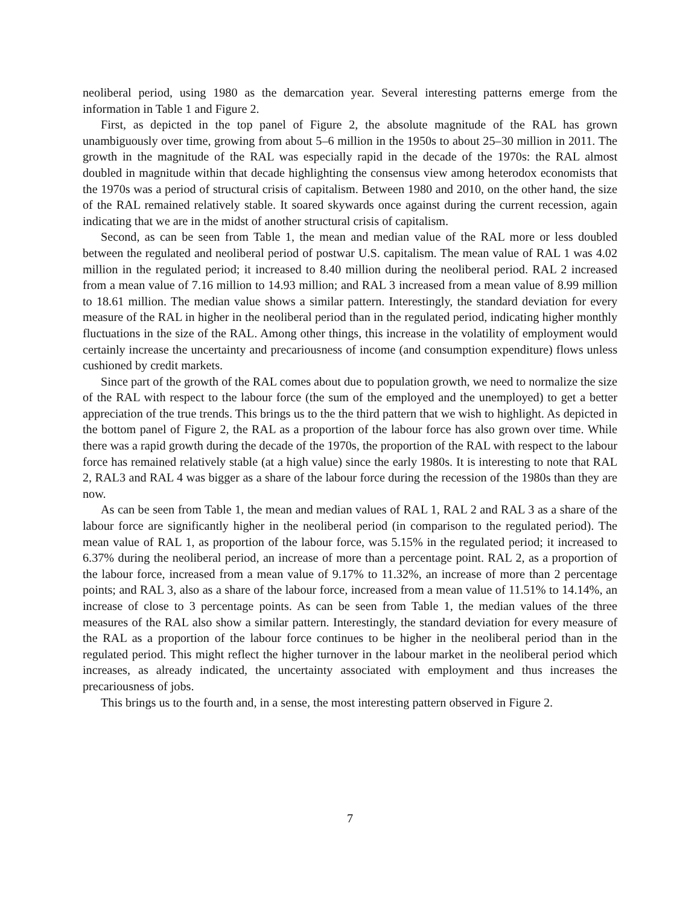neoliberal period, using 1980 as the demarcation year. Several interesting patterns emerge from the information in Table 1 and Figure 2.
First, as depicted in the top panel of Figure 2, the absolute magnitude of the RAL has grown unambiguously over time, growing from about 5–6 million in the 1950s to about 25–30 million in 2011. The growth in the magnitude of the RAL was especially rapid in the decade of the 1970s: the RAL almost doubled in magnitude within that decade highlighting the consensus view among heterodox economists that the 1970s was a period of structural crisis of capitalism. Between 1980 and 2010, on the other hand, the size of the RAL remained relatively stable. It soared skywards once against during the current recession, again indicating that we are in the midst of another structural crisis of capitalism.
Second, as can be seen from Table 1, the mean and median value of the RAL more or less doubled between the regulated and neoliberal period of postwar U.S. capitalism. The mean value of RAL 1 was 4.02 million in the regulated period; it increased to 8.40 million during the neoliberal period. RAL 2 increased from a mean value of 7.16 million to 14.93 million; and RAL 3 increased from a mean value of 8.99 million to 18.61 million. The median value shows a similar pattern. Interestingly, the standard deviation for every measure of the RAL in higher in the neoliberal period than in the regulated period, indicating higher monthly fluctuations in the size of the RAL. Among other things, this increase in the volatility of employment would certainly increase the uncertainty and precariousness of income (and consumption expenditure) flows unless cushioned by credit markets.
Since part of the growth of the RAL comes about due to population growth, we need to normalize the size of the RAL with respect to the labour force (the sum of the employed and the unemployed) to get a better appreciation of the true trends. This brings us to the the third pattern that we wish to highlight. As depicted in the bottom panel of Figure 2, the RAL as a proportion of the labour force has also grown over time. While there was a rapid growth during the decade of the 1970s, the proportion of the RAL with respect to the labour force has remained relatively stable (at a high value) since the early 1980s. It is interesting to note that RAL 2, RAL3 and RAL 4 was bigger as a share of the labour force during the recession of the 1980s than they are now.
As can be seen from Table 1, the mean and median values of RAL 1, RAL 2 and RAL 3 as a share of the labour force are significantly higher in the neoliberal period (in comparison to the regulated period). The mean value of RAL 1, as proportion of the labour force, was 5.15% in the regulated period; it increased to 6.37% during the neoliberal period, an increase of more than a percentage point. RAL 2, as a proportion of the labour force, increased from a mean value of 9.17% to 11.32%, an increase of more than 2 percentage points; and RAL 3, also as a share of the labour force, increased from a mean value of 11.51% to 14.14%, an increase of close to 3 percentage points. As can be seen from Table 1, the median values of the three measures of the RAL also show a similar pattern. Interestingly, the standard deviation for every measure of the RAL as a proportion of the labour force continues to be higher in the neoliberal period than in the regulated period. This might reflect the higher turnover in the labour market in the neoliberal period which increases, as already indicated, the uncertainty associated with employment and thus increases the precariousness of jobs.
This brings us to the fourth and, in a sense, the most interesting pattern observed in Figure 2.
7